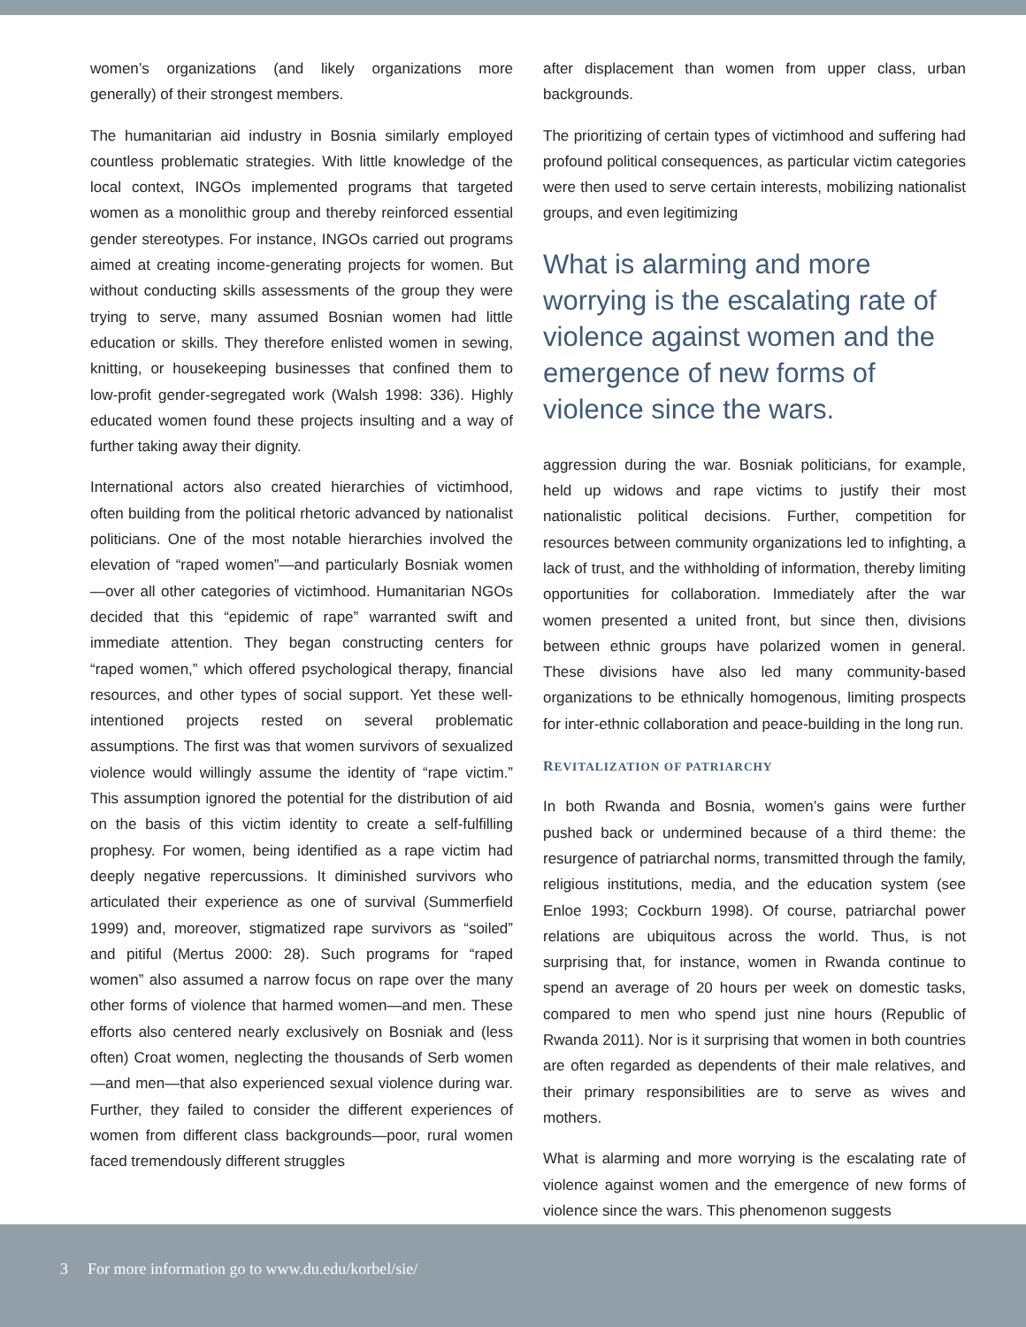women’s organizations (and likely organizations more generally) of their strongest members.
The humanitarian aid industry in Bosnia similarly employed countless problematic strategies. With little knowledge of the local context, INGOs implemented programs that targeted women as a monolithic group and thereby reinforced essential gender stereotypes. For instance, INGOs carried out programs aimed at creating income-generating projects for women. But without conducting skills assessments of the group they were trying to serve, many assumed Bosnian women had little education or skills. They therefore enlisted women in sewing, knitting, or housekeeping businesses that confined them to low-profit gender-segregated work (Walsh 1998: 336). Highly educated women found these projects insulting and a way of further taking away their dignity.
International actors also created hierarchies of victimhood, often building from the political rhetoric advanced by nationalist politicians. One of the most notable hierarchies involved the elevation of “raped women”—and particularly Bosniak women—over all other categories of victimhood. Humanitarian NGOs decided that this “epidemic of rape” warranted swift and immediate attention. They began constructing centers for “raped women,” which offered psychological therapy, financial resources, and other types of social support. Yet these well-intentioned projects rested on several problematic assumptions. The first was that women survivors of sexualized violence would willingly assume the identity of “rape victim.” This assumption ignored the potential for the distribution of aid on the basis of this victim identity to create a self-fulfilling prophesy. For women, being identified as a rape victim had deeply negative repercussions. It diminished survivors who articulated their experience as one of survival (Summerfield 1999) and, moreover, stigmatized rape survivors as “soiled” and pitiful (Mertus 2000: 28). Such programs for “raped women” also assumed a narrow focus on rape over the many other forms of violence that harmed women—and men. These efforts also centered nearly exclusively on Bosniak and (less often) Croat women, neglecting the thousands of Serb women—and men—that also experienced sexual violence during war. Further, they failed to consider the different experiences of women from different class backgrounds—poor, rural women faced tremendously different struggles
after displacement than women from upper class, urban backgrounds.
The prioritizing of certain types of victimhood and suffering had profound political consequences, as particular victim categories were then used to serve certain interests, mobilizing nationalist groups, and even legitimizing
What is alarming and more worrying is the escalating rate of violence against women and the emergence of new forms of violence since the wars.
aggression during the war. Bosniak politicians, for example, held up widows and rape victims to justify their most nationalistic political decisions. Further, competition for resources between community organizations led to infighting, a lack of trust, and the withholding of information, thereby limiting opportunities for collaboration. Immediately after the war women presented a united front, but since then, divisions between ethnic groups have polarized women in general. These divisions have also led many community-based organizations to be ethnically homogenous, limiting prospects for inter-ethnic collaboration and peace-building in the long run.
REVITALIZATION OF PATRIARCHY
In both Rwanda and Bosnia, women’s gains were further pushed back or undermined because of a third theme: the resurgence of patriarchal norms, transmitted through the family, religious institutions, media, and the education system (see Enloe 1993; Cockburn 1998). Of course, patriarchal power relations are ubiquitous across the world. Thus, is not surprising that, for instance, women in Rwanda continue to spend an average of 20 hours per week on domestic tasks, compared to men who spend just nine hours (Republic of Rwanda 2011). Nor is it surprising that women in both countries are often regarded as dependents of their male relatives, and their primary responsibilities are to serve as wives and mothers.
What is alarming and more worrying is the escalating rate of violence against women and the emergence of new forms of violence since the wars. This phenomenon suggests
3 For more information go to www.du.edu/korbel/sie/